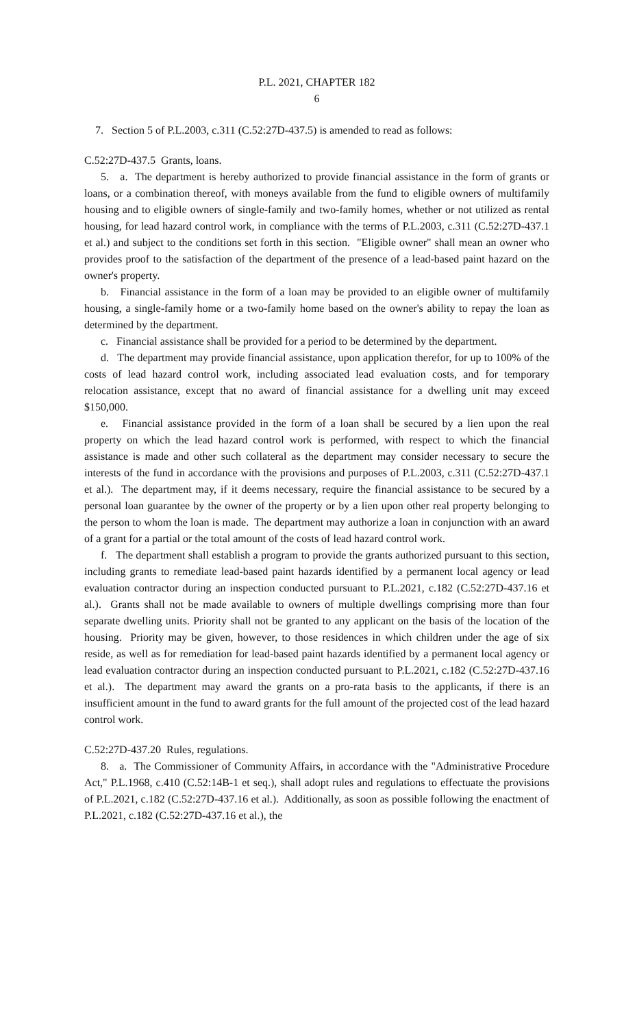P.L. 2021, CHAPTER 182
6
7. Section 5 of P.L.2003, c.311 (C.52:27D-437.5) is amended to read as follows:
C.52:27D-437.5 Grants, loans.
5. a. The department is hereby authorized to provide financial assistance in the form of grants or loans, or a combination thereof, with moneys available from the fund to eligible owners of multifamily housing and to eligible owners of single-family and two-family homes, whether or not utilized as rental housing, for lead hazard control work, in compliance with the terms of P.L.2003, c.311 (C.52:27D-437.1 et al.) and subject to the conditions set forth in this section. "Eligible owner" shall mean an owner who provides proof to the satisfaction of the department of the presence of a lead-based paint hazard on the owner's property.
b. Financial assistance in the form of a loan may be provided to an eligible owner of multifamily housing, a single-family home or a two-family home based on the owner's ability to repay the loan as determined by the department.
c. Financial assistance shall be provided for a period to be determined by the department.
d. The department may provide financial assistance, upon application therefor, for up to 100% of the costs of lead hazard control work, including associated lead evaluation costs, and for temporary relocation assistance, except that no award of financial assistance for a dwelling unit may exceed $150,000.
e. Financial assistance provided in the form of a loan shall be secured by a lien upon the real property on which the lead hazard control work is performed, with respect to which the financial assistance is made and other such collateral as the department may consider necessary to secure the interests of the fund in accordance with the provisions and purposes of P.L.2003, c.311 (C.52:27D-437.1 et al.). The department may, if it deems necessary, require the financial assistance to be secured by a personal loan guarantee by the owner of the property or by a lien upon other real property belonging to the person to whom the loan is made. The department may authorize a loan in conjunction with an award of a grant for a partial or the total amount of the costs of lead hazard control work.
f. The department shall establish a program to provide the grants authorized pursuant to this section, including grants to remediate lead-based paint hazards identified by a permanent local agency or lead evaluation contractor during an inspection conducted pursuant to P.L.2021, c.182 (C.52:27D-437.16 et al.). Grants shall not be made available to owners of multiple dwellings comprising more than four separate dwelling units. Priority shall not be granted to any applicant on the basis of the location of the housing. Priority may be given, however, to those residences in which children under the age of six reside, as well as for remediation for lead-based paint hazards identified by a permanent local agency or lead evaluation contractor during an inspection conducted pursuant to P.L.2021, c.182 (C.52:27D-437.16 et al.). The department may award the grants on a pro-rata basis to the applicants, if there is an insufficient amount in the fund to award grants for the full amount of the projected cost of the lead hazard control work.
C.52:27D-437.20 Rules, regulations.
8. a. The Commissioner of Community Affairs, in accordance with the "Administrative Procedure Act," P.L.1968, c.410 (C.52:14B-1 et seq.), shall adopt rules and regulations to effectuate the provisions of P.L.2021, c.182 (C.52:27D-437.16 et al.). Additionally, as soon as possible following the enactment of P.L.2021, c.182 (C.52:27D-437.16 et al.), the